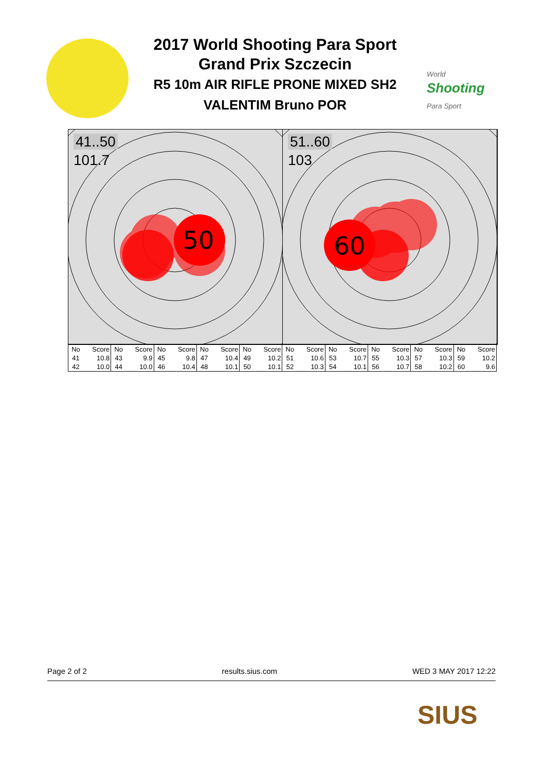2017 World Shooting Para Sport
Grand Prix Szczecin
R5 10m AIR RIFLE PRONE MIXED SH2
VALENTIM Bruno POR
World
Shooting
Para Sport
50
41..50
101.7
60
51..60
103
| No | Score | No | Score | No | Score | No | Score | No | Score | No | Score | No | Score | No | Score | No | Score | No | Score |
| --- | --- | --- | --- | --- | --- | --- | --- | --- | --- | --- | --- | --- | --- | --- | --- | --- | --- | --- | --- |
| 41 | 10.8 | 43 | 9.9 | 45 | 9.8 | 47 | 10.4 | 49 | 10.2 | 51 | 10.6 | 53 | 10.7 | 55 | 10.3 | 57 | 10.3 | 59 | 10.2 |
| 42 | 10.0 | 44 | 10.0 | 46 | 10.4 | 48 | 10.1 | 50 | 10.1 | 52 | 10.3 | 54 | 10.1 | 56 | 10.7 | 58 | 10.2 | 60 | 9.6 |
Page 2 of 2 results.sius.com WED 3 MAY 2017 12:22
SIUS